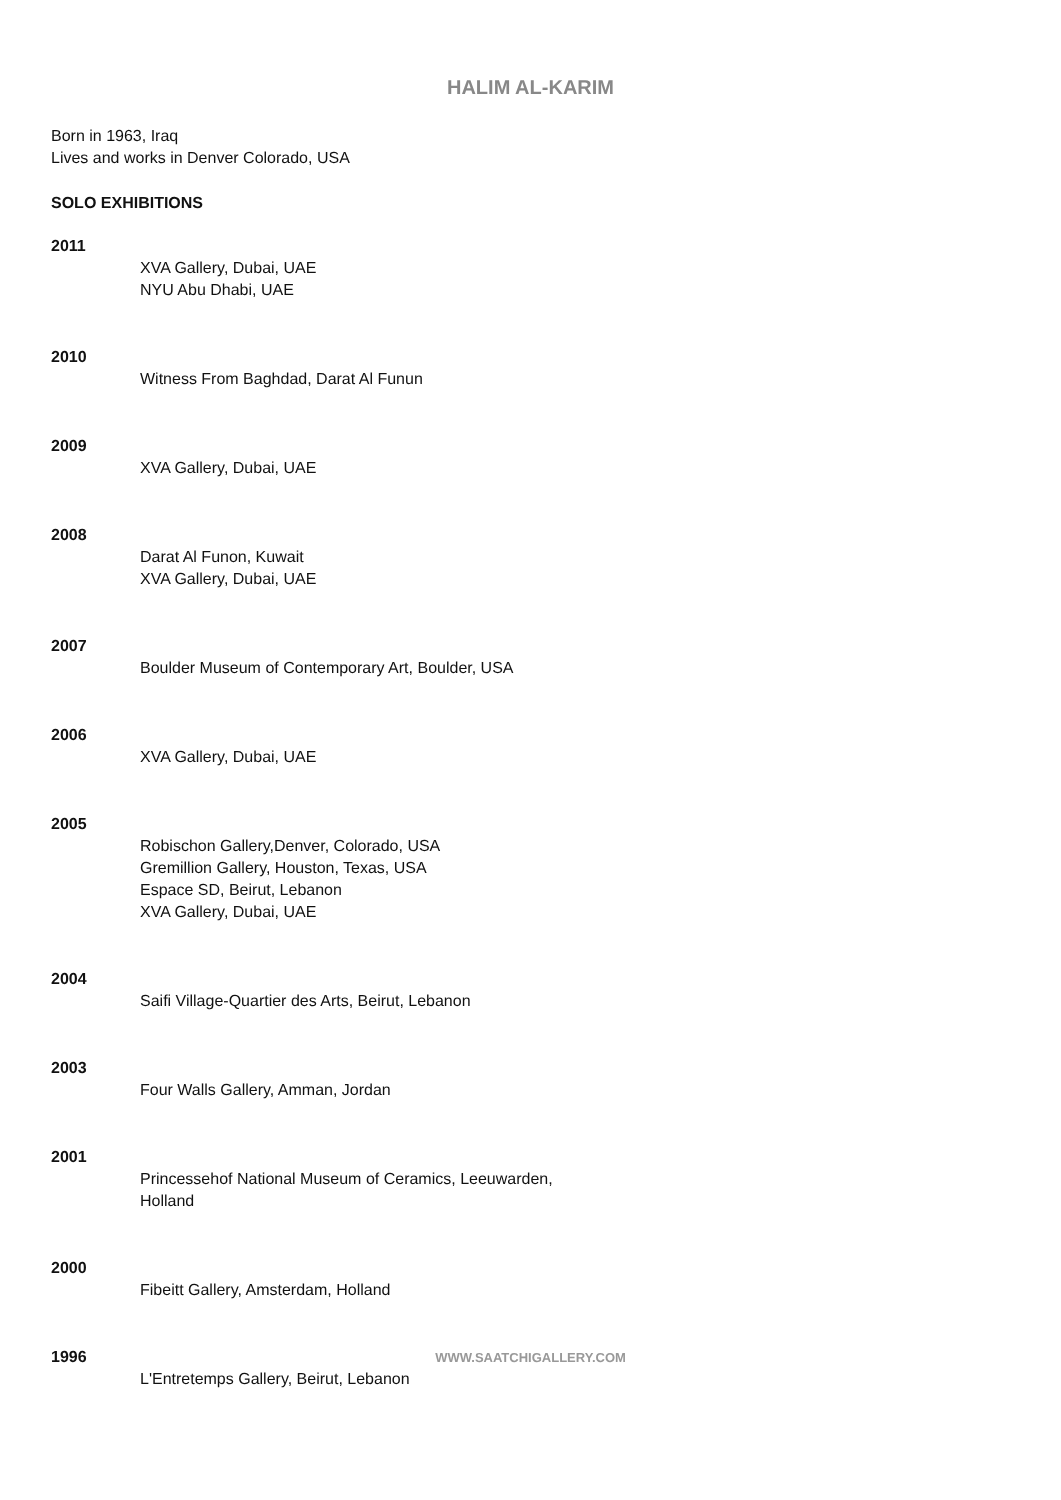HALIM AL-KARIM
Born in 1963, Iraq
Lives and works in Denver Colorado, USA
SOLO EXHIBITIONS
2011
XVA Gallery, Dubai, UAE
NYU Abu Dhabi, UAE
2010
Witness From Baghdad, Darat Al Funun
2009
XVA Gallery, Dubai, UAE
2008
Darat Al Funon, Kuwait
XVA Gallery, Dubai, UAE
2007
Boulder Museum of Contemporary Art, Boulder, USA
2006
XVA Gallery, Dubai, UAE
2005
Robischon Gallery,Denver, Colorado, USA
Gremillion Gallery, Houston, Texas, USA
Espace SD, Beirut, Lebanon
XVA Gallery, Dubai, UAE
2004
Saifi Village-Quartier des Arts, Beirut, Lebanon
2003
Four Walls Gallery, Amman, Jordan
2001
Princessehof National Museum of Ceramics, Leeuwarden,
Holland
2000
Fibeitt Gallery, Amsterdam, Holland
1996
L'Entretemps Gallery, Beirut, Lebanon
WWW.SAATCHIGALLERY.COM